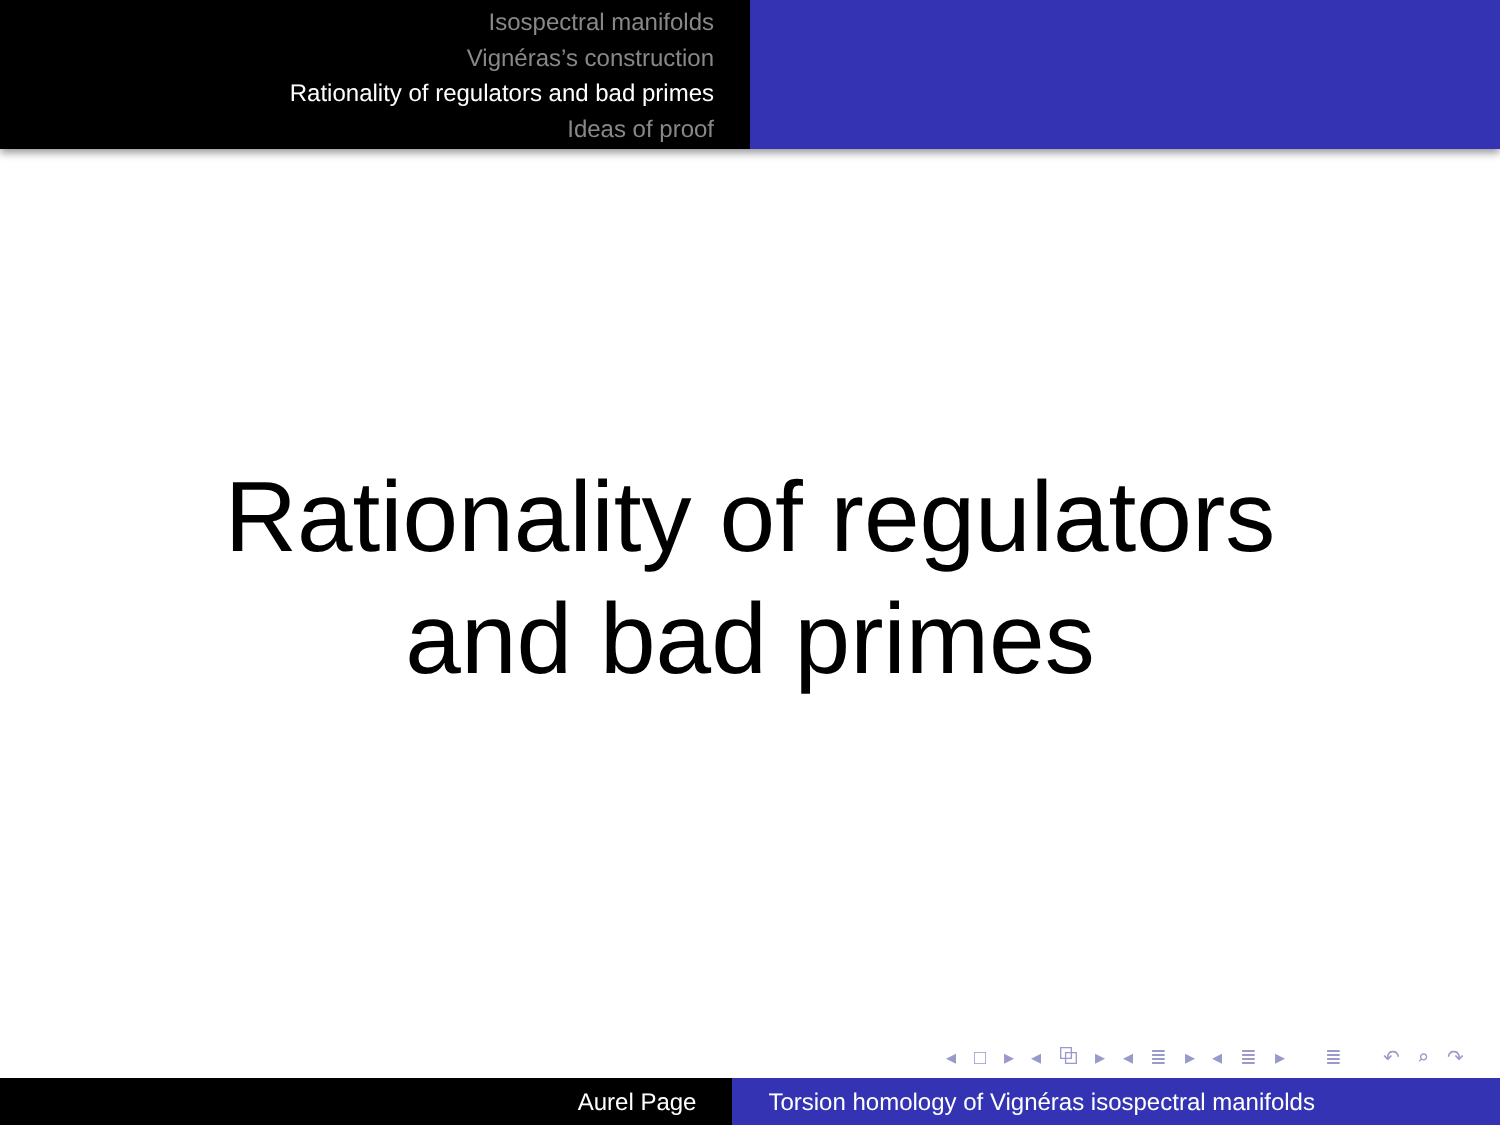Isospectral manifolds
Vignéras’s construction
Rationality of regulators and bad primes
Ideas of proof
Rationality of regulators
and bad primes
◂ □ ▸ ◂ ⧉ ▸ ◂ ≣ ▸ ◂ ≣ ▸ ≣ ↶ ⌕ ↷
Aurel Page Torsion homology of Vignéras isospectral manifolds